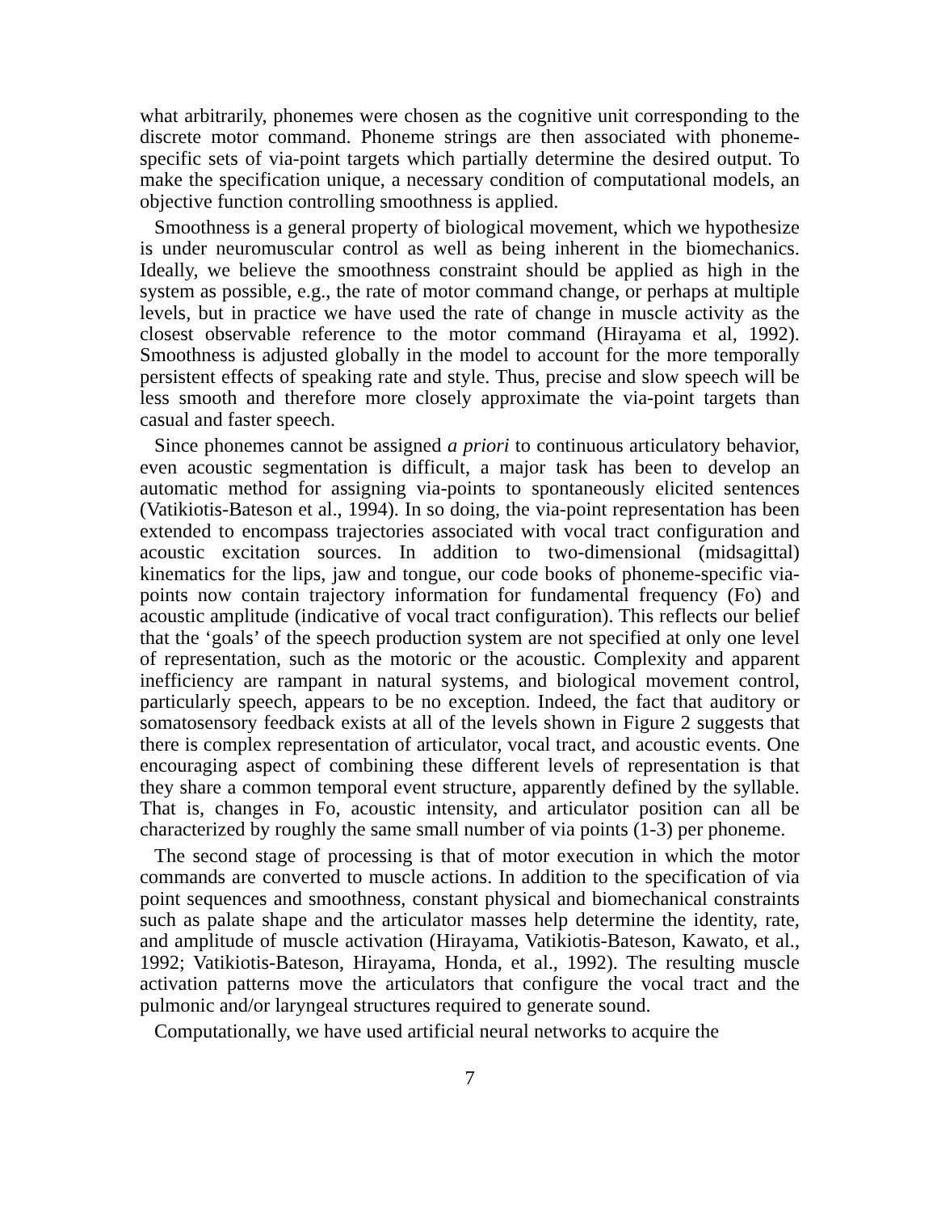what arbitrarily, phonemes were chosen as the cognitive unit corresponding to the discrete motor command. Phoneme strings are then associated with phoneme-specific sets of via-point targets which partially determine the desired output. To make the specification unique, a necessary condition of computational models, an objective function controlling smoothness is applied.
Smoothness is a general property of biological movement, which we hypothesize is under neuromuscular control as well as being inherent in the biomechanics. Ideally, we believe the smoothness constraint should be applied as high in the system as possible, e.g., the rate of motor command change, or perhaps at multiple levels, but in practice we have used the rate of change in muscle activity as the closest observable reference to the motor command (Hirayama et al, 1992). Smoothness is adjusted globally in the model to account for the more temporally persistent effects of speaking rate and style. Thus, precise and slow speech will be less smooth and therefore more closely approximate the via-point targets than casual and faster speech.
Since phonemes cannot be assigned a priori to continuous articulatory behavior, even acoustic segmentation is difficult, a major task has been to develop an automatic method for assigning via-points to spontaneously elicited sentences (Vatikiotis-Bateson et al., 1994). In so doing, the via-point representation has been extended to encompass trajectories associated with vocal tract configuration and acoustic excitation sources. In addition to two-dimensional (midsagittal) kinematics for the lips, jaw and tongue, our code books of phoneme-specific via-points now contain trajectory information for fundamental frequency (Fo) and acoustic amplitude (indicative of vocal tract configuration). This reflects our belief that the ‘goals’ of the speech production system are not specified at only one level of representation, such as the motoric or the acoustic. Complexity and apparent inefficiency are rampant in natural systems, and biological movement control, particularly speech, appears to be no exception. Indeed, the fact that auditory or somatosensory feedback exists at all of the levels shown in Figure 2 suggests that there is complex representation of articulator, vocal tract, and acoustic events. One encouraging aspect of combining these different levels of representation is that they share a common temporal event structure, apparently defined by the syllable. That is, changes in Fo, acoustic intensity, and articulator position can all be characterized by roughly the same small number of via points (1-3) per phoneme.
The second stage of processing is that of motor execution in which the motor commands are converted to muscle actions. In addition to the specification of via point sequences and smoothness, constant physical and biomechanical constraints such as palate shape and the articulator masses help determine the identity, rate, and amplitude of muscle activation (Hirayama, Vatikiotis-Bateson, Kawato, et al., 1992; Vatikiotis-Bateson, Hirayama, Honda, et al., 1992). The resulting muscle activation patterns move the articulators that configure the vocal tract and the pulmonic and/or laryngeal structures required to generate sound.
Computationally, we have used artificial neural networks to acquire the
7